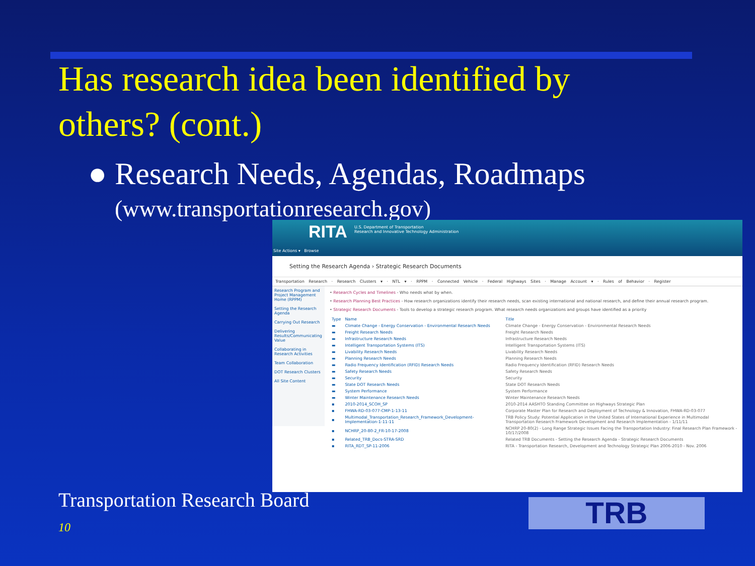Has research idea been identified by others? (cont.)
● Research Needs, Agendas, Roadmaps
(www.transportationresearch.gov)
RITA U.S. Department of Transportation
Research and Innovative Technology Administration
Site Actions ▾ Browse
Setting the Research Agenda › Strategic Research Documents
Transportation Research · Research Clusters ▾ · NTL ▾ · RPPM · Connected Vehicle · Federal Highways Sites · Manage Account ▾ · Rules of Behavior · Register
Research Program and Project Management Home (RPPM)
Setting the Research Agenda
Carrying Out Research
Delivering Results/Communicating Value
Collaborating in Research Activities
Team Collaboration
DOT Research Clusters
All Site Content
• Research Cycles and Timelines - Who needs what by when.
• Research Planning Best Practices - How research organizations identify their research needs, scan existing international and national research, and define their annual research program.
• Strategic Research Documents - Tools to develop a strategic research program. What research needs organizations and groups have identified as a priority
| Type | Name | Title |
| --- | --- | --- |
| ▬ | Climate Change - Energy Conservation - Environmental Research Needs | Climate Change - Energy Conservation - Environmental Research Needs |
| ▬ | Freight Research Needs | Freight Research Needs |
| ▬ | Infrastructure Research Needs | Infrastructure Research Needs |
| ▬ | Intelligent Transportation Systems (ITS) | Intelligent Transportation Systems (ITS) |
| ▬ | Livability Research Needs | Livability Research Needs |
| ▬ | Planning Research Needs | Planning Research Needs |
| ▬ | Radio Frequency Identification (RFID) Research Needs | Radio Frequency Identification (RFID) Research Needs |
| ▬ | Safety Research Needs | Safety Research Needs |
| ▬ | Security | Security |
| ▬ | State DOT Research Needs | State DOT Research Needs |
| ▬ | System Performance | System Performance |
| ▬ | Winter Maintenance Research Needs | Winter Maintenance Research Needs |
| ▪ | 2010-2014_SCOH_SP | 2010-2014 AASHTO Standing Committee on Highways Strategic Plan |
| ▪ | FHWA-RD-03-077-CMP-1-13-11 | Corporate Master Plan for Research and Deployment of Technology & Innovation, FHWA-RD-03-077 |
| ▪ | Multimodal_Transportation_Research_Framework_Development-Implementation-1-11-11 | TRB Policy Study: Potential Application in the United States of International Experience in Multimodal Transportation Research Framework Development and Research Implementation - 1/11/11 |
| ▪ | NCHRP_20-80-2_FR-10-17-2008 | NCHRP 20-80(2) - Long Range Strategic Issues Facing the Transportation Industry: Final Research Plan Framework - 10/17/2008 |
| ▪ | Related_TRB_Docs-STRA-SRD | Related TRB Documents - Setting the Research Agenda - Strategic Research Documents |
| ▪ | RITA_RDT_SP-11-2006 | RITA - Transportation Research, Development and Technology Strategic Plan 2006-2010 - Nov. 2006 |
Transportation Research Board
10 TRB